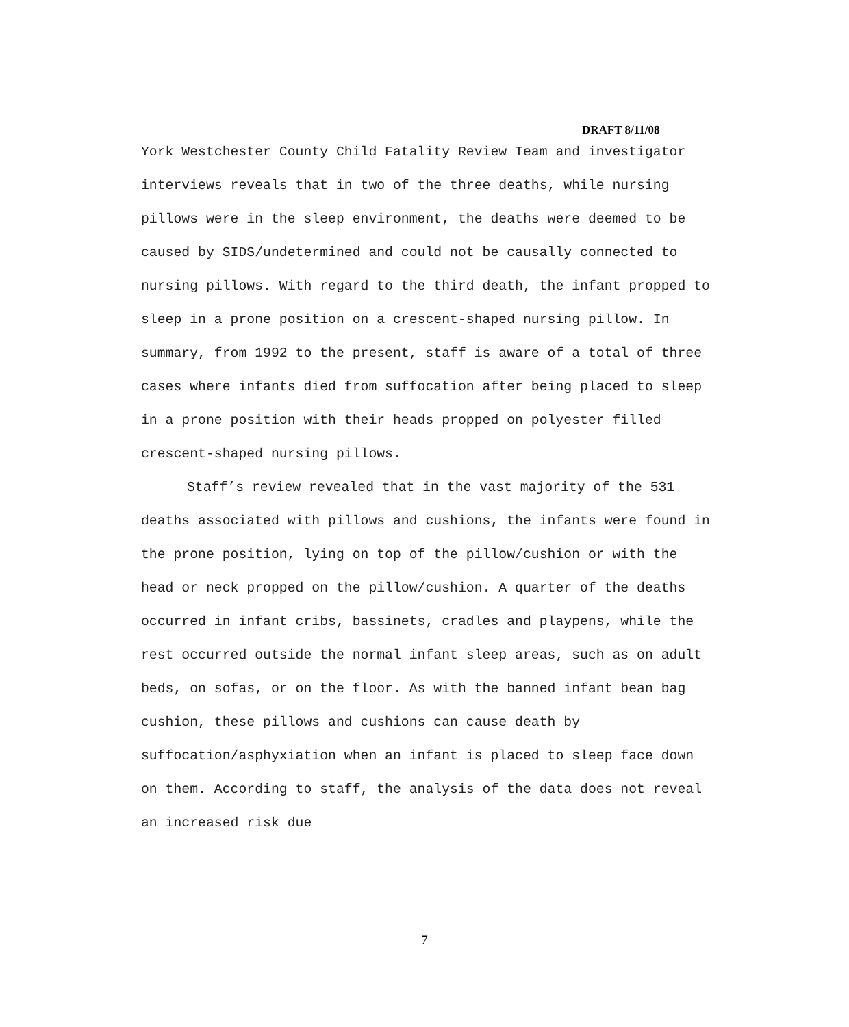DRAFT 8/11/08
York Westchester County Child Fatality Review Team and investigator interviews reveals that in two of the three deaths, while nursing pillows were in the sleep environment, the deaths were deemed to be caused by SIDS/undetermined and could not be causally connected to nursing pillows. With regard to the third death, the infant propped to sleep in a prone position on a crescent-shaped nursing pillow. In summary, from 1992 to the present, staff is aware of a total of three cases where infants died from suffocation after being placed to sleep in a prone position with their heads propped on polyester filled crescent-shaped nursing pillows.
Staff’s review revealed that in the vast majority of the 531 deaths associated with pillows and cushions, the infants were found in the prone position, lying on top of the pillow/cushion or with the head or neck propped on the pillow/cushion. A quarter of the deaths occurred in infant cribs, bassinets, cradles and playpens, while the rest occurred outside the normal infant sleep areas, such as on adult beds, on sofas, or on the floor. As with the banned infant bean bag cushion, these pillows and cushions can cause death by suffocation/asphyxiation when an infant is placed to sleep face down on them. According to staff, the analysis of the data does not reveal an increased risk due
7